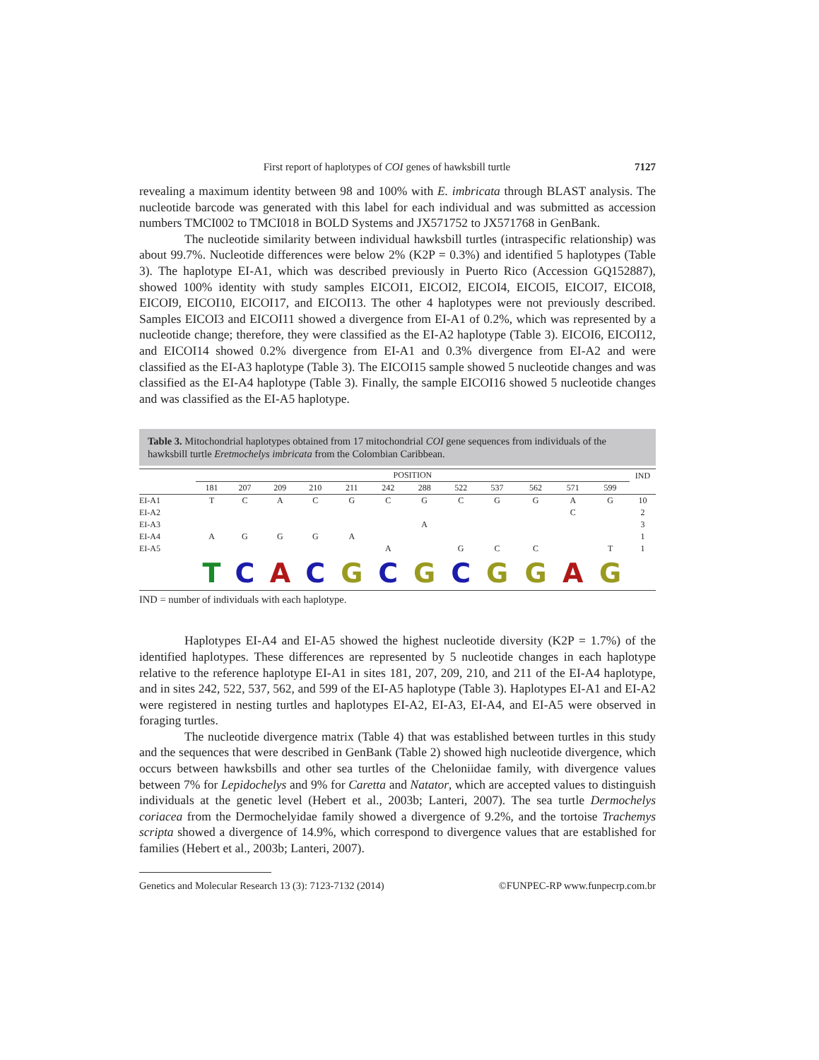First report of haplotypes of COI genes of hawksbill turtle 7127
revealing a maximum identity between 98 and 100% with E. imbricata through BLAST analysis. The nucleotide barcode was generated with this label for each individual and was submitted as accession numbers TMCI002 to TMCI018 in BOLD Systems and JX571752 to JX571768 in GenBank.
The nucleotide similarity between individual hawksbill turtles (intraspecific relationship) was about 99.7%. Nucleotide differences were below 2% (K2P = 0.3%) and identified 5 haplotypes (Table 3). The haplotype EI-A1, which was described previously in Puerto Rico (Accession GQ152887), showed 100% identity with study samples EICOI1, EICOI2, EICOI4, EICOI5, EICOI7, EICOI8, EICOI9, EICOI10, EICOI17, and EICOI13. The other 4 haplotypes were not previously described. Samples EICOI3 and EICOI11 showed a divergence from EI-A1 of 0.2%, which was represented by a nucleotide change; therefore, they were classified as the EI-A2 haplotype (Table 3). EICOI6, EICOI12, and EICOI14 showed 0.2% divergence from EI-A1 and 0.3% divergence from EI-A2 and were classified as the EI-A3 haplotype (Table 3). The EICOI15 sample showed 5 nucleotide changes and was classified as the EI-A4 haplotype (Table 3). Finally, the sample EICOI16 showed 5 nucleotide changes and was classified as the EI-A5 haplotype.
Table 3. Mitochondrial haplotypes obtained from 17 mitochondrial COI gene sequences from individuals of the hawksbill turtle Eretmochelys imbricata from the Colombian Caribbean.
| | POSITION | | | | | | | | | | | | IND |
| --- | --- | --- | --- | --- | --- | --- | --- | --- | --- | --- | --- | --- | --- |
| | 181 | 207 | 209 | 210 | 211 | 242 | 288 | 522 | 537 | 562 | 571 | 599 | |
| EI-A1 | T | C | A | C | G | C | G | C | G | G | A | G | 10 |
| EI-A2 | | | | | | | | | | | C | | 2 |
| EI-A3 | | | | | | | A | | | | | | 3 |
| EI-A4 | A | G | G | G | A | | | | | | | | 1 |
| EI-A5 | | | | | | A | | G | C | C | | T | 1 |
| | T | C | A | C | G | C | G | C | G | G | A | G | |
IND = number of individuals with each haplotype.
Haplotypes EI-A4 and EI-A5 showed the highest nucleotide diversity (K2P = 1.7%) of the identified haplotypes. These differences are represented by 5 nucleotide changes in each haplotype relative to the reference haplotype EI-A1 in sites 181, 207, 209, 210, and 211 of the EI-A4 haplotype, and in sites 242, 522, 537, 562, and 599 of the EI-A5 haplotype (Table 3). Haplotypes EI-A1 and EI-A2 were registered in nesting turtles and haplotypes EI-A2, EI-A3, EI-A4, and EI-A5 were observed in foraging turtles.
The nucleotide divergence matrix (Table 4) that was established between turtles in this study and the sequences that were described in GenBank (Table 2) showed high nucleotide divergence, which occurs between hawksbills and other sea turtles of the Cheloniidae family, with divergence values between 7% for Lepidochelys and 9% for Caretta and Natator, which are accepted values to distinguish individuals at the genetic level (Hebert et al., 2003b; Lanteri, 2007). The sea turtle Dermochelys coriacea from the Dermochelyidae family showed a divergence of 9.2%, and the tortoise Trachemys scripta showed a divergence of 14.9%, which correspond to divergence values that are established for families (Hebert et al., 2003b; Lanteri, 2007).
Genetics and Molecular Research 13 (3): 7123-7132 (2014) ©FUNPEC-RP www.funpecrp.com.br